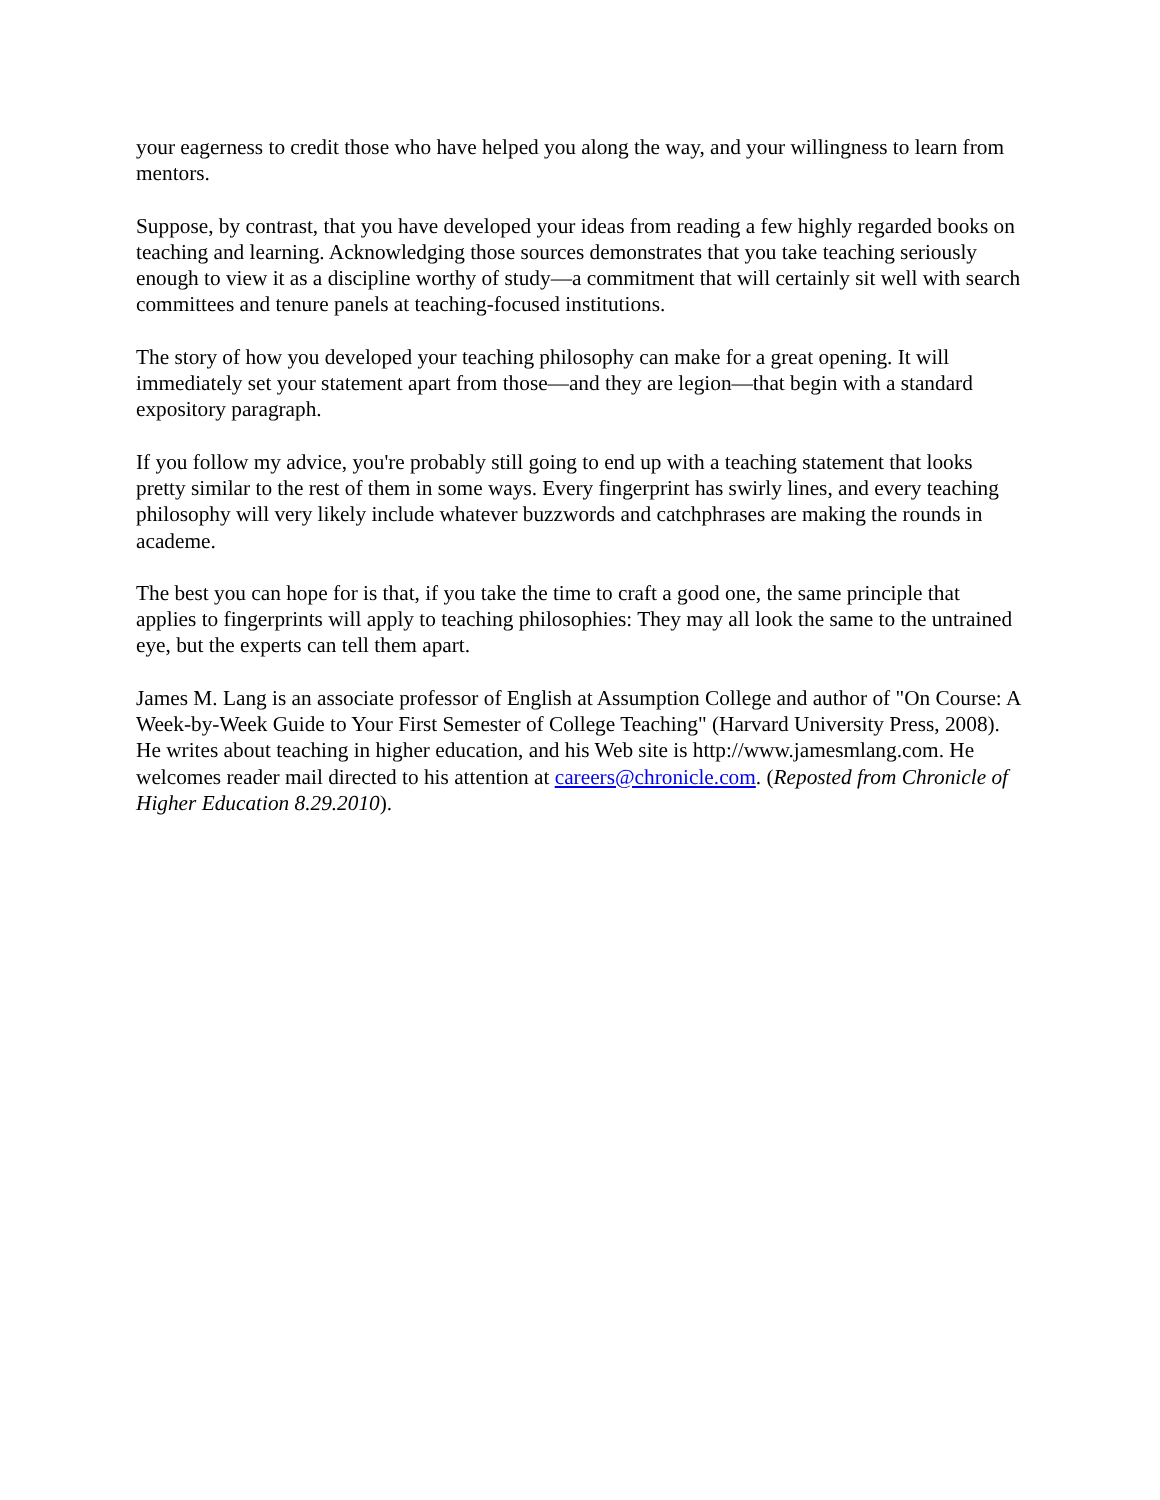your eagerness to credit those who have helped you along the way, and your willingness to learn from mentors.
Suppose, by contrast, that you have developed your ideas from reading a few highly regarded books on teaching and learning. Acknowledging those sources demonstrates that you take teaching seriously enough to view it as a discipline worthy of study—a commitment that will certainly sit well with search committees and tenure panels at teaching-focused institutions.
The story of how you developed your teaching philosophy can make for a great opening. It will immediately set your statement apart from those—and they are legion—that begin with a standard expository paragraph.
If you follow my advice, you're probably still going to end up with a teaching statement that looks pretty similar to the rest of them in some ways. Every fingerprint has swirly lines, and every teaching philosophy will very likely include whatever buzzwords and catchphrases are making the rounds in academe.
The best you can hope for is that, if you take the time to craft a good one, the same principle that applies to fingerprints will apply to teaching philosophies: They may all look the same to the untrained eye, but the experts can tell them apart.
James M. Lang is an associate professor of English at Assumption College and author of "On Course: A Week-by-Week Guide to Your First Semester of College Teaching" (Harvard University Press, 2008). He writes about teaching in higher education, and his Web site is http://www.jamesmlang.com. He welcomes reader mail directed to his attention at careers@chronicle.com. (Reposted from Chronicle of Higher Education 8.29.2010).